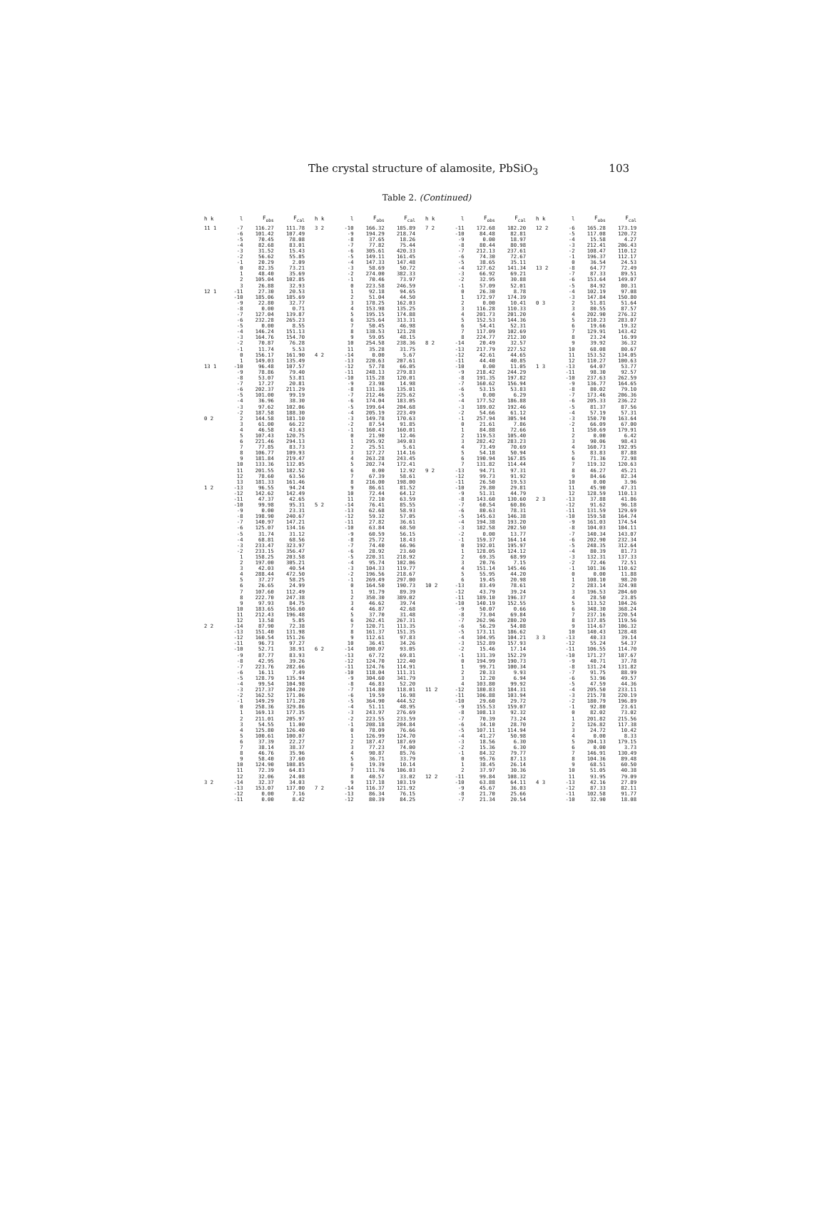The crystal structure of alamosite, PbSiO<sub>3</sub> 103
Table 2. (Continued)
| h k | l | F<sub>obs</sub> | F<sub>cal</sub> |
| --- | --- | --- | --- |
| 11 1 | -7 | 116.27 | 111.78 |
| | -6 | 101.42 | 107.49 |
| | -5 | 70.45 | 78.08 |
| | -4 | 82.68 | 83.01 |
| | -3 | 31.52 | 15.43 |
| | -2 | 56.62 | 55.85 |
| | -1 | 20.29 | 2.09 |
| | 0 | 82.35 | 73.21 |
| | 1 | 48.40 | 35.69 |
| | 2 | 105.04 | 102.85 |
| | 3 | 26.88 | 32.93 |
| 12 1 | -11 | 27.30 | 20.53 |
| | -10 | 185.06 | 185.69 |
| | -9 | 22.80 | 32.77 |
| | -8 | 0.00 | 0.71 |
| | -7 | 127.04 | 139.87 |
| | -6 | 232.28 | 265.23 |
| | -5 | 0.00 | 8.55 |
| | -4 | 146.24 | 151.13 |
| | -3 | 164.76 | 154.70 |
| | -2 | 70.87 | 76.28 |
| | -1 | 11.74 | 5.53 |
| | 0 | 156.17 | 161.90 |
| | 1 | 149.03 | 135.49 |
| 13 1 | -10 | 96.48 | 107.57 |
| | -9 | 78.86 | 79.40 |
| | -8 | 53.07 | 53.81 |
| | -7 | 17.27 | 20.81 |
| | -6 | 202.37 | 211.29 |
| | -5 | 101.00 | 99.19 |
| | -4 | 36.96 | 38.30 |
| | -3 | 97.62 | 102.06 |
| | -2 | 187.58 | 188.30 |
| 0 2 | 2 | 144.58 | 181.10 |
| | 3 | 61.00 | 66.22 |
| | 4 | 46.58 | 43.63 |
| | 5 | 107.43 | 120.75 |
| | 6 | 221.46 | 294.13 |
| | 7 | 77.85 | 83.73 |
| | 8 | 106.77 | 109.93 |
| | 9 | 181.84 | 219.47 |
| | 10 | 133.36 | 132.05 |
| | 11 | 201.55 | 182.52 |
| | 12 | 78.60 | 63.56 |
| | 13 | 181.33 | 161.46 |
| 1 2 | -13 | 96.55 | 94.24 |
| | -12 | 142.62 | 142.49 |
| | -11 | 47.37 | 42.65 |
| | -10 | 99.98 | 95.31 |
| | -9 | 0.00 | 23.31 |
| | -8 | 198.90 | 240.67 |
| | -7 | 140.97 | 147.21 |
| | -6 | 125.07 | 134.16 |
| | -5 | 31.74 | 31.12 |
| | -4 | 68.81 | 68.56 |
| | -3 | 233.47 | 323.97 |
| | -2 | 233.15 | 356.47 |
| | 1 | 158.25 | 203.58 |
| | 2 | 197.00 | 305.21 |
| | 3 | 42.03 | 40.54 |
| | 4 | 288.44 | 472.50 |
| | 5 | 37.27 | 58.25 |
| | 6 | 26.65 | 24.99 |
| | 7 | 107.60 | 112.49 |
| | 8 | 222.70 | 247.38 |
| | 9 | 97.93 | 84.75 |
| | 10 | 183.65 | 156.60 |
| | 11 | 212.43 | 196.48 |
| | 12 | 13.58 | 5.85 |
| 2 2 | -14 | 87.90 | 72.38 |
| | -13 | 151.40 | 131.98 |
| | -12 | 160.54 | 151.26 |
| | -11 | 96.73 | 97.27 |
| | -10 | 52.71 | 38.91 |
| | -9 | 87.77 | 83.93 |
| | -8 | 42.95 | 39.26 |
| | -7 | 223.76 | 282.66 |
| | -6 | 16.11 | 7.49 |
| | -5 | 128.79 | 135.94 |
| | -4 | 99.54 | 104.98 |
| | -3 | 217.37 | 284.20 |
| | -2 | 162.52 | 171.06 |
| | -1 | 149.29 | 171.28 |
| | 0 | 258.36 | 329.86 |
| | 1 | 169.13 | 177.35 |
| | 2 | 211.01 | 205.97 |
| | 3 | 54.55 | 11.00 |
| | 4 | 125.80 | 126.40 |
| | 5 | 100.61 | 100.07 |
| | 6 | 37.39 | 22.27 |
| | 7 | 38.14 | 38.37 |
| | 8 | 46.76 | 35.96 |
| | 9 | 58.40 | 37.60 |
| | 10 | 124.90 | 108.85 |
| | 11 | 72.39 | 64.83 |
| | 12 | 32.06 | 24.08 |
| 3 2 | -14 | 32.37 | 34.03 |
| | -13 | 153.07 | 137.00 |
| | -12 | 0.00 | 7.16 |
| | -11 | 0.00 | 8.42 |
| h k | l | F<sub>obs</sub> | F<sub>cal</sub> |
| --- | --- | --- | --- |
| 3 2 | -10 | 166.32 | 185.89 |
| | -9 | 194.29 | 218.74 |
| | -8 | 37.65 | 18.26 |
| | -7 | 77.82 | 75.44 |
| | -6 | 305.61 | 420.33 |
| | -5 | 149.11 | 161.45 |
| | -4 | 147.33 | 147.48 |
| | -3 | 58.69 | 50.72 |
| | -2 | 274.00 | 382.33 |
| | -1 | 70.46 | 73.97 |
| | 0 | 223.58 | 246.59 |
| | 1 | 92.18 | 94.65 |
| | 2 | 51.04 | 44.50 |
| | 3 | 178.25 | 162.03 |
| | 4 | 153.98 | 135.25 |
| | 5 | 195.15 | 174.88 |
| | 6 | 325.64 | 313.31 |
| | 7 | 50.45 | 46.98 |
| | 8 | 138.53 | 121.28 |
| | 9 | 59.05 | 48.15 |
| | 10 | 254.58 | 238.36 |
| | 11 | 35.28 | 31.75 |
| 4 2 | -14 | 0.00 | 5.67 |
| | -13 | 220.63 | 207.61 |
| | -12 | 57.78 | 66.05 |
| | -11 | 248.13 | 279.83 |
| | -10 | 115.28 | 120.01 |
| | -9 | 23.98 | 14.98 |
| | -8 | 131.36 | 135.01 |
| | -7 | 212.46 | 225.62 |
| | -6 | 174.04 | 183.05 |
| | -5 | 199.64 | 204.68 |
| | -4 | 205.19 | 223.49 |
| | -3 | 149.78 | 170.63 |
| | -2 | 87.54 | 91.85 |
| | -1 | 160.43 | 160.01 |
| | 0 | 21.90 | 12.46 |
| | 1 | 295.92 | 349.03 |
| | 2 | 25.51 | 5.61 |
| | 3 | 127.27 | 114.16 |
| | 4 | 263.28 | 243.45 |
| | 5 | 202.74 | 172.41 |
| | 6 | 0.00 | 12.92 |
| | 7 | 67.39 | 58.61 |
| | 8 | 216.00 | 198.00 |
| | 9 | 86.61 | 81.52 |
| | 10 | 72.44 | 64.12 |
| | 11 | 72.10 | 63.59 |
| 5 2 | -14 | 76.41 | 85.55 |
| | -13 | 62.68 | 58.93 |
| | -12 | 59.32 | 57.05 |
| | -11 | 27.82 | 36.61 |
| | -10 | 63.84 | 68.50 |
| | -9 | 60.59 | 56.15 |
| | -8 | 25.72 | 18.43 |
| | -7 | 74.40 | 66.96 |
| | -6 | 28.92 | 23.60 |
| | -5 | 220.31 | 218.92 |
| | -4 | 95.74 | 102.06 |
| | -3 | 104.33 | 119.77 |
| | -2 | 196.56 | 218.67 |
| | -1 | 269.49 | 297.00 |
| | 0 | 164.50 | 190.73 |
| | 1 | 91.79 | 89.39 |
| | 2 | 350.30 | 389.02 |
| | 3 | 46.62 | 39.74 |
| | 4 | 46.87 | 42.68 |
| | 5 | 37.70 | 31.48 |
| | 6 | 262.41 | 267.31 |
| | 7 | 120.71 | 113.35 |
| | 8 | 161.37 | 151.35 |
| | 9 | 112.61 | 97.83 |
| | 10 | 36.41 | 34.26 |
| 6 2 | -14 | 100.07 | 93.05 |
| | -13 | 67.72 | 69.81 |
| | -12 | 124.70 | 122.40 |
| | -11 | 124.76 | 114.91 |
| | -10 | 118.04 | 111.31 |
| | -9 | 304.60 | 341.79 |
| | -8 | 46.83 | 52.20 |
| | -7 | 114.80 | 118.01 |
| | -6 | 19.59 | 16.98 |
| | -5 | 364.90 | 444.52 |
| | -4 | 51.11 | 48.95 |
| | -3 | 243.97 | 276.69 |
| | -2 | 223.55 | 233.59 |
| | -1 | 208.18 | 204.84 |
| | 0 | 78.09 | 76.66 |
| | 1 | 126.99 | 124.70 |
| | 2 | 187.47 | 187.69 |
| | 3 | 77.23 | 74.00 |
| | 4 | 90.87 | 85.76 |
| | 5 | 36.71 | 33.79 |
| | 6 | 19.39 | 10.14 |
| | 7 | 111.76 | 106.03 |
| | 8 | 40.57 | 33.02 |
| | 9 | 117.18 | 103.19 |
| 7 2 | -14 | 116.37 | 121.92 |
| | -13 | 86.34 | 76.15 |
| | -12 | 80.39 | 84.25 |
| h k | l | F<sub>obs</sub> | F<sub>cal</sub> |
| --- | --- | --- | --- |
| 7 2 | -11 | 172.68 | 182.20 |
| | -10 | 84.48 | 82.81 |
| | -9 | 0.00 | 18.97 |
| | -8 | 80.44 | 80.98 |
| | -7 | 212.13 | 237.61 |
| | -6 | 74.30 | 72.67 |
| | -5 | 38.65 | 35.11 |
| | -4 | 127.62 | 141.34 |
| | -3 | 66.92 | 69.21 |
| | -2 | 32.95 | 30.88 |
| | -1 | 57.09 | 52.01 |
| | 0 | 26.30 | 8.78 |
| | 1 | 172.97 | 174.39 |
| | 2 | 0.00 | 10.41 |
| | 3 | 116.28 | 110.33 |
| | 4 | 201.73 | 201.20 |
| | 5 | 152.53 | 144.36 |
| | 6 | 54.41 | 52.31 |
| | 7 | 117.09 | 102.69 |
| | 8 | 224.77 | 212.30 |
| 8 2 | -14 | 20.49 | 32.57 |
| | -13 | 217.79 | 227.52 |
| | -12 | 42.61 | 44.65 |
| | -11 | 44.40 | 40.85 |
| | -10 | 0.00 | 11.05 |
| | -9 | 218.42 | 244.29 |
| | -8 | 191.35 | 197.82 |
| | -7 | 160.62 | 156.94 |
| | -6 | 53.15 | 53.83 |
| | -5 | 0.00 | 6.29 |
| | -4 | 177.52 | 186.88 |
| | -3 | 189.02 | 192.46 |
| | -2 | 54.66 | 61.12 |
| | -1 | 257.94 | 305.94 |
| | 0 | 21.61 | 7.86 |
| | 1 | 84.88 | 72.66 |
| | 2 | 119.53 | 105.40 |
| | 3 | 282.42 | 283.23 |
| | 4 | 73.49 | 70.69 |
| | 5 | 54.18 | 50.94 |
| | 6 | 190.94 | 167.85 |
| | 7 | 131.82 | 114.44 |
| 9 2 | -13 | 94.71 | 97.31 |
| | -12 | 99.73 | 91.92 |
| | -11 | 26.50 | 19.53 |
| | -10 | 29.80 | 29.81 |
| | -9 | 51.31 | 44.79 |
| | -8 | 143.60 | 130.60 |
| | -7 | 60.54 | 60.86 |
| | -6 | 80.63 | 78.31 |
| | -5 | 145.63 | 146.38 |
| | -4 | 194.38 | 193.20 |
| | -3 | 182.58 | 202.50 |
| | -2 | 0.00 | 13.77 |
| | -1 | 159.37 | 164.14 |
| | 0 | 192.01 | 195.97 |
| | 1 | 128.05 | 124.12 |
| | 2 | 69.35 | 68.99 |
| | 3 | 20.76 | 7.15 |
| | 4 | 151.14 | 145.46 |
| | 5 | 55.95 | 44.20 |
| | 6 | 19.45 | 20.98 |
| 10 2 | -13 | 83.49 | 78.61 |
| | -12 | 43.79 | 39.24 |
| | -11 | 189.10 | 196.37 |
| | -10 | 140.19 | 152.55 |
| | -9 | 50.07 | 0.66 |
| | -8 | 73.04 | 69.84 |
| | -7 | 262.96 | 280.20 |
| | -6 | 56.29 | 54.08 |
| | -5 | 173.11 | 186.62 |
| | -4 | 104.95 | 104.21 |
| | -3 | 152.89 | 157.93 |
| | -2 | 15.46 | 17.14 |
| | -1 | 131.39 | 152.29 |
| | 0 | 194.99 | 190.73 |
| | 1 | 99.71 | 100.34 |
| | 2 | 20.33 | 9.93 |
| | 3 | 12.20 | 6.94 |
| | 4 | 103.80 | 99.92 |
| 11 2 | -12 | 180.83 | 184.31 |
| | -11 | 106.88 | 103.94 |
| | -10 | 29.60 | 29.72 |
| | -9 | 155.53 | 159.07 |
| | -8 | 108.13 | 92.32 |
| | -7 | 70.39 | 73.24 |
| | -6 | 34.10 | 28.70 |
| | -5 | 107.11 | 114.94 |
| | -4 | 41.27 | 50.98 |
| | -3 | 18.56 | 6.30 |
| | -2 | 15.36 | 6.30 |
| | -1 | 84.32 | 79.77 |
| | 0 | 95.76 | 87.13 |
| | 1 | 38.45 | 26.14 |
| | 2 | 37.97 | 30.36 |
| 12 2 | -11 | 99.84 | 108.32 |
| | -10 | 63.88 | 64.11 |
| | -9 | 45.67 | 36.03 |
| | -8 | 21.70 | 25.66 |
| | -7 | 21.34 | 20.54 |
| h k | l | F<sub>obs</sub> | F<sub>cal</sub> |
| --- | --- | --- | --- |
| 12 2 | -6 | 165.28 | 173.19 |
| | -5 | 117.08 | 120.72 |
| | -4 | 15.58 | 4.27 |
| | -3 | 212.41 | 206.43 |
| | -2 | 108.47 | 110.12 |
| | -1 | 196.37 | 112.17 |
| | 0 | 36.54 | 24.53 |
| 13 2 | -8 | 64.77 | 72.49 |
| | -7 | 87.33 | 89.51 |
| | -6 | 153.64 | 149.07 |
| | -5 | 84.92 | 80.31 |
| | -4 | 102.19 | 97.08 |
| | -3 | 147.84 | 150.80 |
| 0 3 | 2 | 51.81 | 51.64 |
| | 3 | 80.55 | 87.57 |
| | 4 | 202.90 | 276.32 |
| | 5 | 210.23 | 283.07 |
| | 6 | 19.66 | 19.32 |
| | 7 | 129.91 | 143.42 |
| | 8 | 23.24 | 16.99 |
| | 9 | 39.92 | 36.32 |
| | 10 | 68.08 | 80.67 |
| | 11 | 153.52 | 134.05 |
| | 12 | 110.27 | 100.63 |
| 1 3 | -13 | 64.07 | 53.77 |
| | -11 | 98.30 | 92.57 |
| | -10 | 237.63 | 262.59 |
| | -9 | 136.77 | 164.65 |
| | -8 | 80.02 | 79.10 |
| | -7 | 173.46 | 206.36 |
| | -6 | 205.33 | 236.22 |
| | -5 | 81.37 | 87.56 |
| | -4 | 57.19 | 57.31 |
| | -3 | 150.70 | 163.64 |
| | -2 | 66.09 | 67.00 |
| | 1 | 150.69 | 179.91 |
| | 2 | 0.00 | 6.42 |
| | 3 | 90.06 | 98.43 |
| | 4 | 160.73 | 192.95 |
| | 5 | 83.83 | 87.88 |
| | 6 | 71.36 | 72.98 |
| | 7 | 119.32 | 120.63 |
| | 8 | 46.27 | 45.21 |
| | 9 | 84.66 | 82.34 |
| | 10 | 0.00 | 3.96 |
| | 11 | 45.90 | 47.31 |
| | 12 | 128.59 | 110.13 |
| 2 3 | -13 | 37.88 | 41.86 |
| | -12 | 91.62 | 96.18 |
| | -11 | 131.59 | 129.69 |
| | -10 | 159.58 | 164.74 |
| | -9 | 161.03 | 174.54 |
| | -8 | 104.03 | 104.11 |
| | -7 | 140.34 | 143.07 |
| | -6 | 202.90 | 232.34 |
| | -5 | 248.35 | 312.64 |
| | -4 | 80.39 | 81.73 |
| | -3 | 132.31 | 137.33 |
| | -2 | 72.46 | 72.51 |
| | -1 | 101.36 | 110.62 |
| | 0 | 0.00 | 11.88 |
| | 1 | 108.10 | 98.20 |
| | 2 | 283.14 | 324.98 |
| | 3 | 196.53 | 204.60 |
| | 4 | 28.50 | 23.85 |
| | 5 | 113.52 | 104.26 |
| | 6 | 348.30 | 368.24 |
| | 7 | 237.16 | 220.54 |
| | 8 | 137.85 | 119.56 |
| | 9 | 114.67 | 106.32 |
| | 10 | 140.43 | 128.48 |
| 3 3 | -13 | 40.33 | 39.14 |
| | -12 | 55.24 | 54.37 |
| | -11 | 106.55 | 114.70 |
| | -10 | 171.27 | 187.67 |
| | -9 | 40.71 | 37.78 |
| | -8 | 131.24 | 131.82 |
| | -7 | 91.75 | 88.99 |
| | -6 | 53.96 | 49.57 |
| | -5 | 47.59 | 44.36 |
| | -4 | 205.50 | 233.11 |
| | -3 | 215.78 | 220.19 |
| | -2 | 180.79 | 196.89 |
| | -1 | 92.80 | 23.61 |
| | 0 | 82.02 | 73.02 |
| | 1 | 201.82 | 215.56 |
| | 2 | 126.82 | 117.38 |
| | 3 | 24.72 | 10.42 |
| | 4 | 0.00 | 8.33 |
| | 5 | 204.13 | 179.15 |
| | 6 | 0.00 | 3.73 |
| | 7 | 146.91 | 130.49 |
| | 8 | 104.36 | 89.48 |
| | 9 | 68.51 | 60.50 |
| | 10 | 51.05 | 40.38 |
| | 11 | 93.95 | 79.09 |
| 4 3 | -13 | 42.16 | 27.89 |
| | -12 | 87.33 | 82.11 |
| | -11 | 102.58 | 91.77 |
| | -10 | 32.90 | 18.08 |